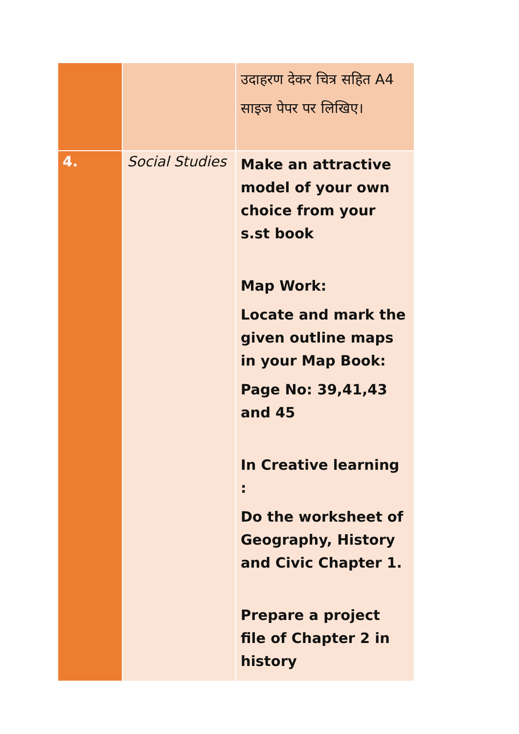| | | उदाहरण देकर चित्र सहित A4 साइज पेपर पर लिखिए। |
| 4. | Social Studies | Make an attractive model of your own choice from your s.st book Map Work: Locate and mark the given outline maps in your Map Book: Page No: 39,41,43 and 45 In Creative learning : Do the worksheet of Geography, History and Civic Chapter 1. Prepare a project file of Chapter 2 in history |